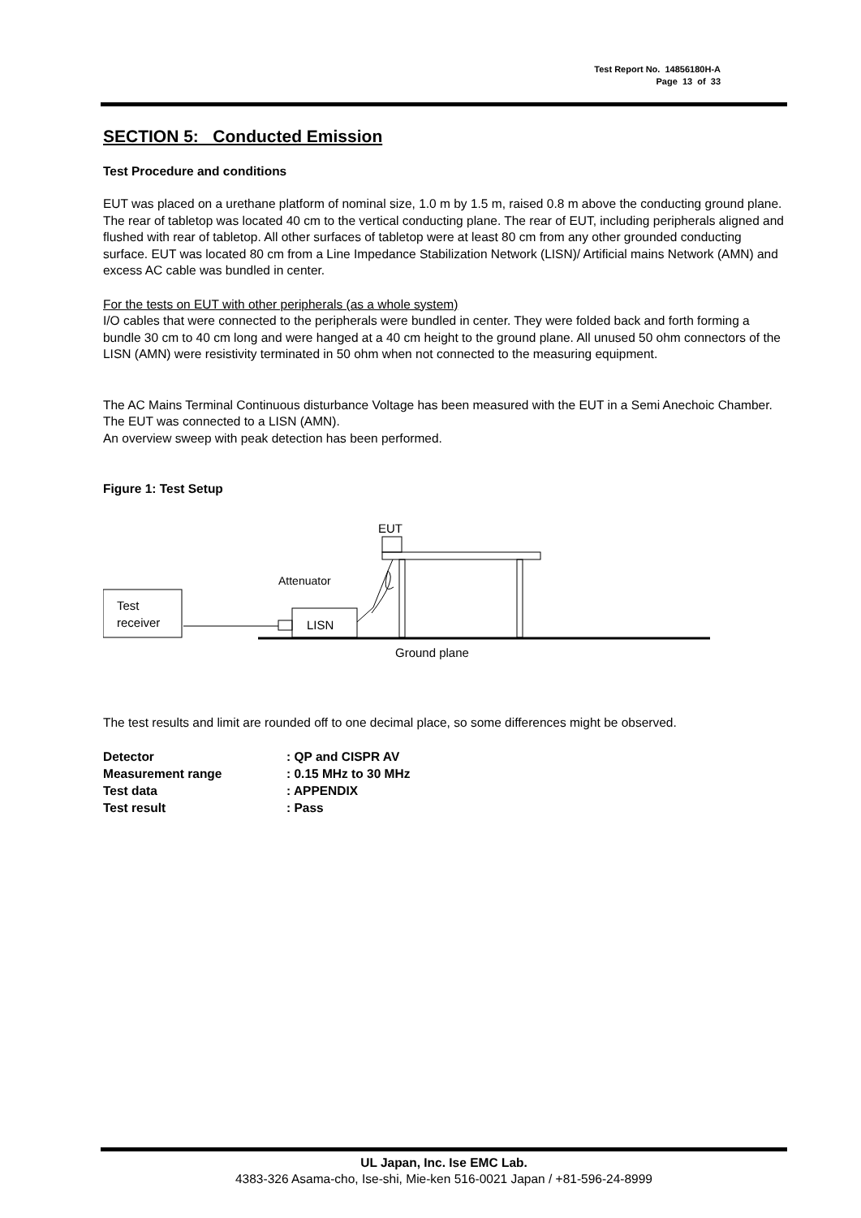Test Report No. 14856180H-A
Page 13 of 33
SECTION 5: Conducted Emission
Test Procedure and conditions
EUT was placed on a urethane platform of nominal size, 1.0 m by 1.5 m, raised 0.8 m above the conducting ground plane.
The rear of tabletop was located 40 cm to the vertical conducting plane. The rear of EUT, including peripherals aligned and flushed with rear of tabletop. All other surfaces of tabletop were at least 80 cm from any other grounded conducting surface. EUT was located 80 cm from a Line Impedance Stabilization Network (LISN)/ Artificial mains Network (AMN) and excess AC cable was bundled in center.
For the tests on EUT with other peripherals (as a whole system)
I/O cables that were connected to the peripherals were bundled in center. They were folded back and forth forming a bundle 30 cm to 40 cm long and were hanged at a 40 cm height to the ground plane. All unused 50 ohm connectors of the LISN (AMN) were resistivity terminated in 50 ohm when not connected to the measuring equipment.
The AC Mains Terminal Continuous disturbance Voltage has been measured with the EUT in a Semi Anechoic Chamber.
The EUT was connected to a LISN (AMN).
An overview sweep with peak detection has been performed.
Figure 1: Test Setup
EUT
Attenuator
Test
receiver
LISN
Ground plane
The test results and limit are rounded off to one decimal place, so some differences might be observed.
| Detector | : QP and CISPR AV |
| Measurement range | : 0.15 MHz to 30 MHz |
| Test data | : APPENDIX |
| Test result | : Pass |
UL Japan, Inc. Ise EMC Lab.
4383-326 Asama-cho, Ise-shi, Mie-ken 516-0021 Japan / +81-596-24-8999